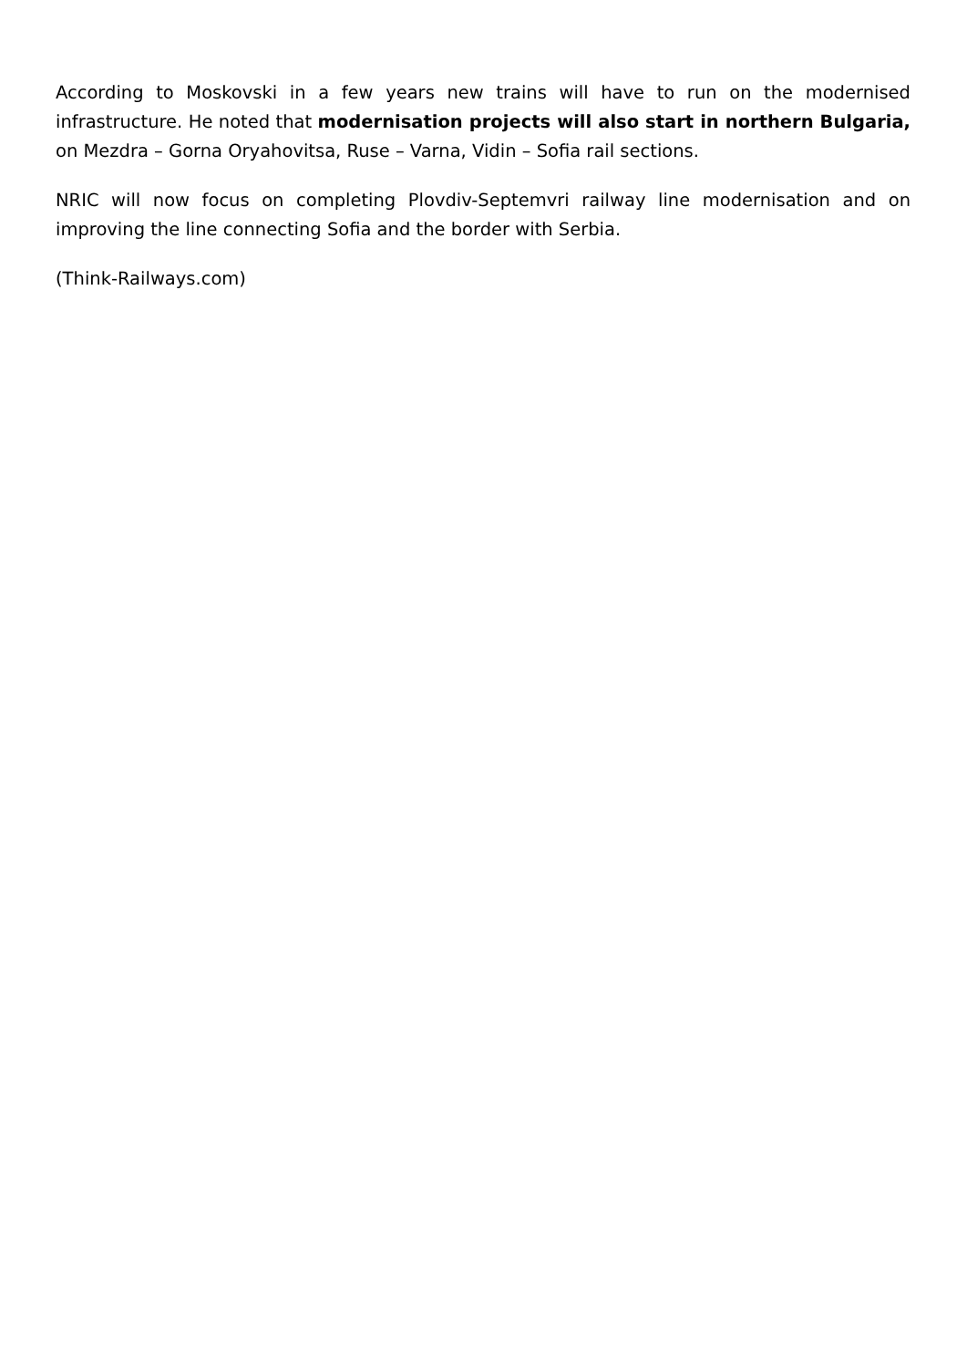According to Moskovski in a few years new trains will have to run on the modernised infrastructure. He noted that modernisation projects will also start in northern Bulgaria, on Mezdra – Gorna Oryahovitsa, Ruse – Varna, Vidin – Sofia rail sections.
NRIC will now focus on completing Plovdiv-Septemvri railway line modernisation and on improving the line connecting Sofia and the border with Serbia.
(Think-Railways.com)